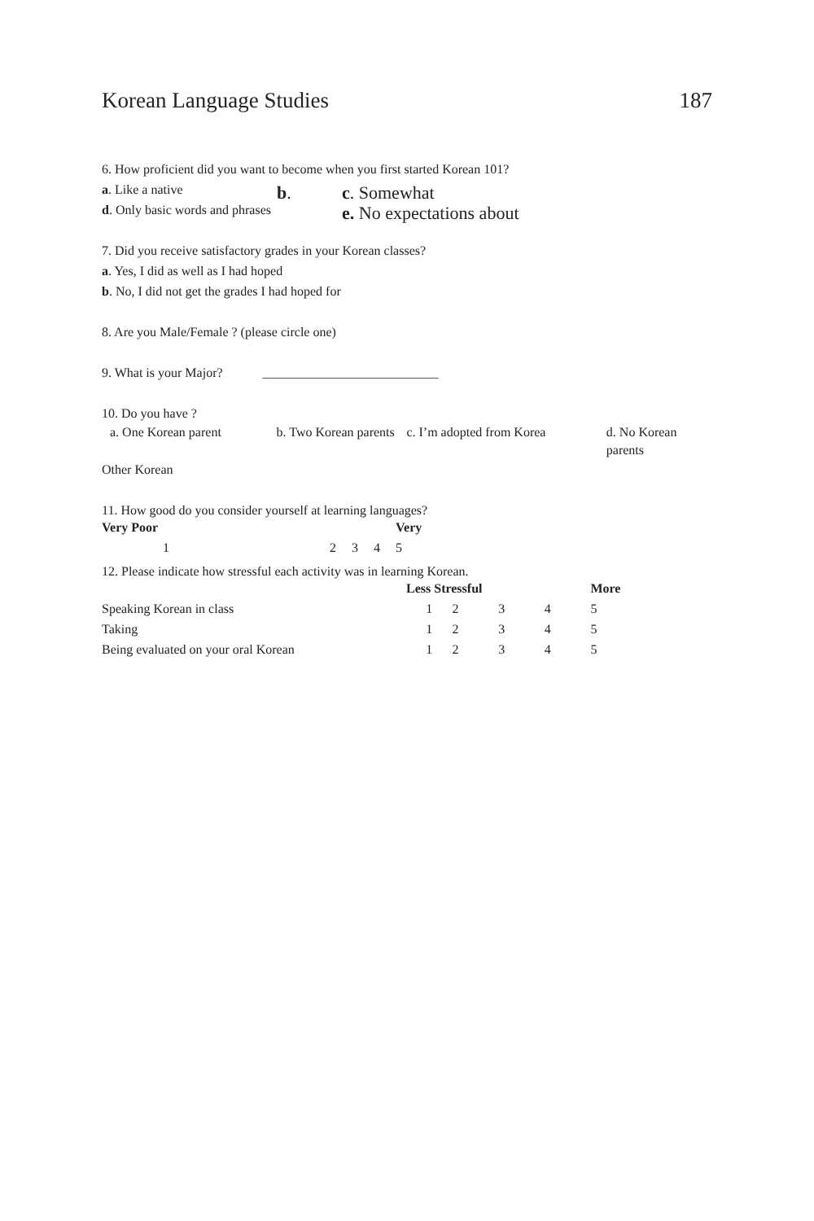Korean Language Studies 187
6. How proficient did you want to become when you first started Korean 101?
a. Like a native
d. Only basic words and phrases
b.
c. Somewhat
e. No expectations about
7. Did you receive satisfactory grades in your Korean classes?
a. Yes, I did as well as I had hoped
b. No, I did not get the grades I had hoped for
8. Are you Male/Female ? (please circle one)
9. What is your Major? ___________________________
10. Do you have ?
a. One Korean parent b. Two Korean parents
c. I’m adopted from Korea d. No Korean parents
Other Korean
11. How good do you consider yourself at learning languages?
| Very Poor | | | | Very |
| 1 | 2 | 3 | 4 | 5 |
12. Please indicate how stressful each activity was in learning Korean.
| | Less Stressful | | | | More |
| Speaking Korean in class | 1 | 2 | 3 | 4 | 5 |
| Taking | 1 | 2 | 3 | 4 | 5 |
| Being evaluated on your oral Korean | 1 | 2 | 3 | 4 | 5 |